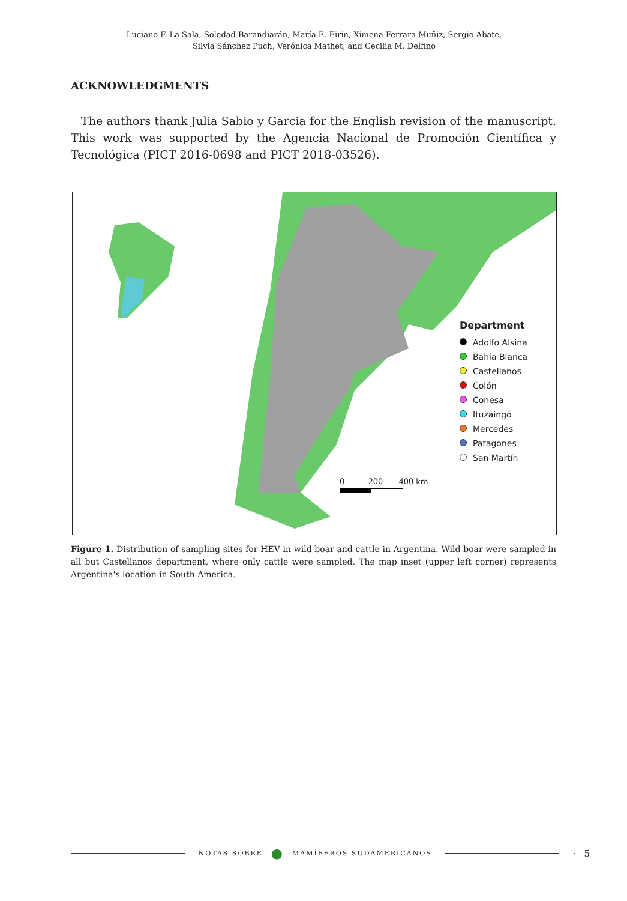Luciano F. La Sala, Soledad Barandiarán, María E. Eirin, Ximena Ferrara Muñiz, Sergio Abate,
Silvia Sánchez Puch, Verónica Mathet, and Cecilia M. Delfino
ACKNOWLEDGMENTS
The authors thank Julia Sabio y Garcia for the English revision of the manuscript. This work was supported by the Agencia Nacional de Promoción Científica y Tecnológica (PICT 2016-0698 and PICT 2018-03526).
Department
Adolfo Alsina
Bahía Blanca
Castellanos
Colón
Conesa
Ituzaingó
Mercedes
Patagones
San Martín
0 200 400 km
Figure 1. Distribution of sampling sites for HEV in wild boar and cattle in Argentina. Wild boar were sampled in all but Castellanos department, where only cattle were sampled. The map inset (upper left corner) represents Argentina's location in South America.
NOTAS SOBRE ● MAMÍFEROS SUDAMERICANOS · 5